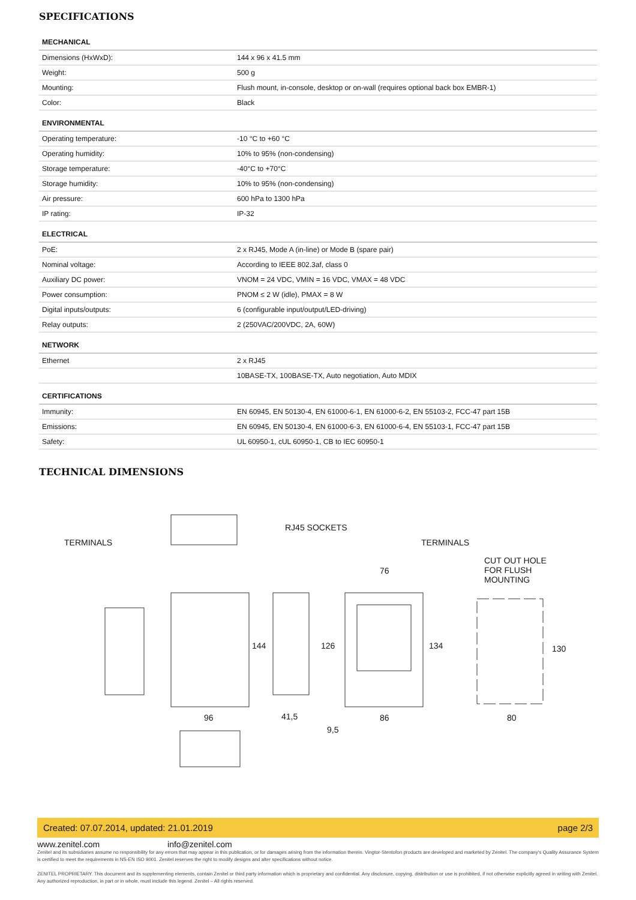SPECIFICATIONS
| MECHANICAL | |
| --- | --- |
| Dimensions (HxWxD): | 144 x 96 x 41.5 mm |
| Weight: | 500 g |
| Mounting: | Flush mount, in-console, desktop or on-wall (requires optional back box EMBR-1) |
| Color: | Black |
| ENVIRONMENTAL | |
| Operating temperature: | -10 °C to +60 °C |
| Operating humidity: | 10% to 95% (non-condensing) |
| Storage temperature: | -40°C to +70°C |
| Storage humidity: | 10% to 95% (non-condensing) |
| Air pressure: | 600 hPa to 1300 hPa |
| IP rating: | IP-32 |
| ELECTRICAL | |
| PoE: | 2 x RJ45, Mode A (in-line) or Mode B (spare pair) |
| Nominal voltage: | According to IEEE 802.3af, class 0 |
| Auxiliary DC power: | VNOM = 24 VDC, VMIN = 16 VDC, VMAX = 48 VDC |
| Power consumption: | PNOM ≤ 2 W (idle), PMAX = 8 W |
| Digital inputs/outputs: | 6 (configurable input/output/LED-driving) |
| Relay outputs: | 2 (250VAC/200VDC, 2A, 60W) |
| NETWORK | |
| Ethernet | 2 x RJ45 |
| | 10BASE-TX, 100BASE-TX, Auto negotiation, Auto MDIX |
| CERTIFICATIONS | |
| Immunity: | EN 60945, EN 50130-4, EN 61000-6-1, EN 61000-6-2, EN 55103-2, FCC-47 part 15B |
| Emissions: | EN 60945, EN 50130-4, EN 61000-6-3, EN 61000-6-4, EN 55103-1, FCC-47 part 15B |
| Safety: | UL 60950-1, cUL 60950-1, CB to IEC 60950-1 |
TECHNICAL DIMENSIONS
TERMINALS
RJ45 SOCKETS
TERMINALS
CUT OUT HOLE
FOR FLUSH
MOUNTING
76
144 126 134 130
96 41,5 86 80
9,5
Created: 07.07.2014, updated: 21.01.2019 page 2/3
www.zenitel.com info@zenitel.com
Zenitel and its subsidiaries assume no responsibility for any errors that may appear in this publication, or for damages arising from the information therein. Vingtor-Stentofon products are developed and marketed by Zenitel. The company's Quality Assurance System is certified to meet the requirements in NS-EN ISO 9001. Zenitel reserves the right to modify designs and alter specifications without notice.
ZENITEL PROPRIETARY. This document and its supplementing elements, contain Zenitel or third party information which is proprietary and confidential. Any disclosure, copying, distribution or use is prohibited, if not otherwise explicitly agreed in writing with Zenitel. Any authorized reproduction, in part or in whole, must include this legend. Zenitel – All rights reserved.